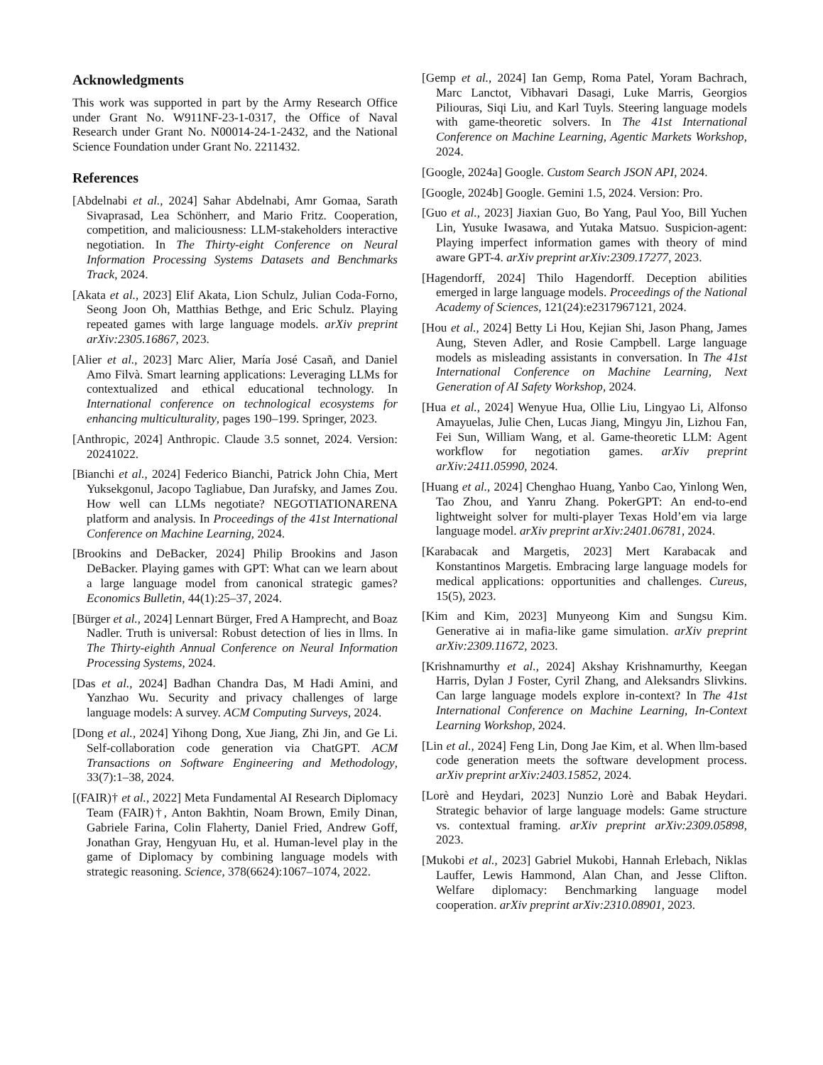Acknowledgments
This work was supported in part by the Army Research Office under Grant No. W911NF-23-1-0317, the Office of Naval Research under Grant No. N00014-24-1-2432, and the National Science Foundation under Grant No. 2211432.
References
[Abdelnabi et al., 2024] Sahar Abdelnabi, Amr Gomaa, Sarath Sivaprasad, Lea Schönherr, and Mario Fritz. Cooperation, competition, and maliciousness: LLM-stakeholders interactive negotiation. In The Thirty-eight Conference on Neural Information Processing Systems Datasets and Benchmarks Track, 2024.
[Akata et al., 2023] Elif Akata, Lion Schulz, Julian Coda-Forno, Seong Joon Oh, Matthias Bethge, and Eric Schulz. Playing repeated games with large language models. arXiv preprint arXiv:2305.16867, 2023.
[Alier et al., 2023] Marc Alier, María José Casañ, and Daniel Amo Filvà. Smart learning applications: Leveraging LLMs for contextualized and ethical educational technology. In International conference on technological ecosystems for enhancing multiculturality, pages 190–199. Springer, 2023.
[Anthropic, 2024] Anthropic. Claude 3.5 sonnet, 2024. Version: 20241022.
[Bianchi et al., 2024] Federico Bianchi, Patrick John Chia, Mert Yuksekgonul, Jacopo Tagliabue, Dan Jurafsky, and James Zou. How well can LLMs negotiate? NEGOTIATIONARENA platform and analysis. In Proceedings of the 41st International Conference on Machine Learning, 2024.
[Brookins and DeBacker, 2024] Philip Brookins and Jason DeBacker. Playing games with GPT: What can we learn about a large language model from canonical strategic games? Economics Bulletin, 44(1):25–37, 2024.
[Bürger et al., 2024] Lennart Bürger, Fred A Hamprecht, and Boaz Nadler. Truth is universal: Robust detection of lies in llms. In The Thirty-eighth Annual Conference on Neural Information Processing Systems, 2024.
[Das et al., 2024] Badhan Chandra Das, M Hadi Amini, and Yanzhao Wu. Security and privacy challenges of large language models: A survey. ACM Computing Surveys, 2024.
[Dong et al., 2024] Yihong Dong, Xue Jiang, Zhi Jin, and Ge Li. Self-collaboration code generation via ChatGPT. ACM Transactions on Software Engineering and Methodology, 33(7):1–38, 2024.
[(FAIR)† et al., 2022] Meta Fundamental AI Research Diplomacy Team (FAIR)†, Anton Bakhtin, Noam Brown, Emily Dinan, Gabriele Farina, Colin Flaherty, Daniel Fried, Andrew Goff, Jonathan Gray, Hengyuan Hu, et al. Human-level play in the game of Diplomacy by combining language models with strategic reasoning. Science, 378(6624):1067–1074, 2022.
[Gemp et al., 2024] Ian Gemp, Roma Patel, Yoram Bachrach, Marc Lanctot, Vibhavari Dasagi, Luke Marris, Georgios Piliouras, Siqi Liu, and Karl Tuyls. Steering language models with game-theoretic solvers. In The 41st International Conference on Machine Learning, Agentic Markets Workshop, 2024.
[Google, 2024a] Google. Custom Search JSON API, 2024.
[Google, 2024b] Google. Gemini 1.5, 2024. Version: Pro.
[Guo et al., 2023] Jiaxian Guo, Bo Yang, Paul Yoo, Bill Yuchen Lin, Yusuke Iwasawa, and Yutaka Matsuo. Suspicion-agent: Playing imperfect information games with theory of mind aware GPT-4. arXiv preprint arXiv:2309.17277, 2023.
[Hagendorff, 2024] Thilo Hagendorff. Deception abilities emerged in large language models. Proceedings of the National Academy of Sciences, 121(24):e2317967121, 2024.
[Hou et al., 2024] Betty Li Hou, Kejian Shi, Jason Phang, James Aung, Steven Adler, and Rosie Campbell. Large language models as misleading assistants in conversation. In The 41st International Conference on Machine Learning, Next Generation of AI Safety Workshop, 2024.
[Hua et al., 2024] Wenyue Hua, Ollie Liu, Lingyao Li, Alfonso Amayuelas, Julie Chen, Lucas Jiang, Mingyu Jin, Lizhou Fan, Fei Sun, William Wang, et al. Game-theoretic LLM: Agent workflow for negotiation games. arXiv preprint arXiv:2411.05990, 2024.
[Huang et al., 2024] Chenghao Huang, Yanbo Cao, Yinlong Wen, Tao Zhou, and Yanru Zhang. PokerGPT: An end-to-end lightweight solver for multi-player Texas Hold’em via large language model. arXiv preprint arXiv:2401.06781, 2024.
[Karabacak and Margetis, 2023] Mert Karabacak and Konstantinos Margetis. Embracing large language models for medical applications: opportunities and challenges. Cureus, 15(5), 2023.
[Kim and Kim, 2023] Munyeong Kim and Sungsu Kim. Generative ai in mafia-like game simulation. arXiv preprint arXiv:2309.11672, 2023.
[Krishnamurthy et al., 2024] Akshay Krishnamurthy, Keegan Harris, Dylan J Foster, Cyril Zhang, and Aleksandrs Slivkins. Can large language models explore in-context? In The 41st International Conference on Machine Learning, In-Context Learning Workshop, 2024.
[Lin et al., 2024] Feng Lin, Dong Jae Kim, et al. When llm-based code generation meets the software development process. arXiv preprint arXiv:2403.15852, 2024.
[Lorè and Heydari, 2023] Nunzio Lorè and Babak Heydari. Strategic behavior of large language models: Game structure vs. contextual framing. arXiv preprint arXiv:2309.05898, 2023.
[Mukobi et al., 2023] Gabriel Mukobi, Hannah Erlebach, Niklas Lauffer, Lewis Hammond, Alan Chan, and Jesse Clifton. Welfare diplomacy: Benchmarking language model cooperation. arXiv preprint arXiv:2310.08901, 2023.